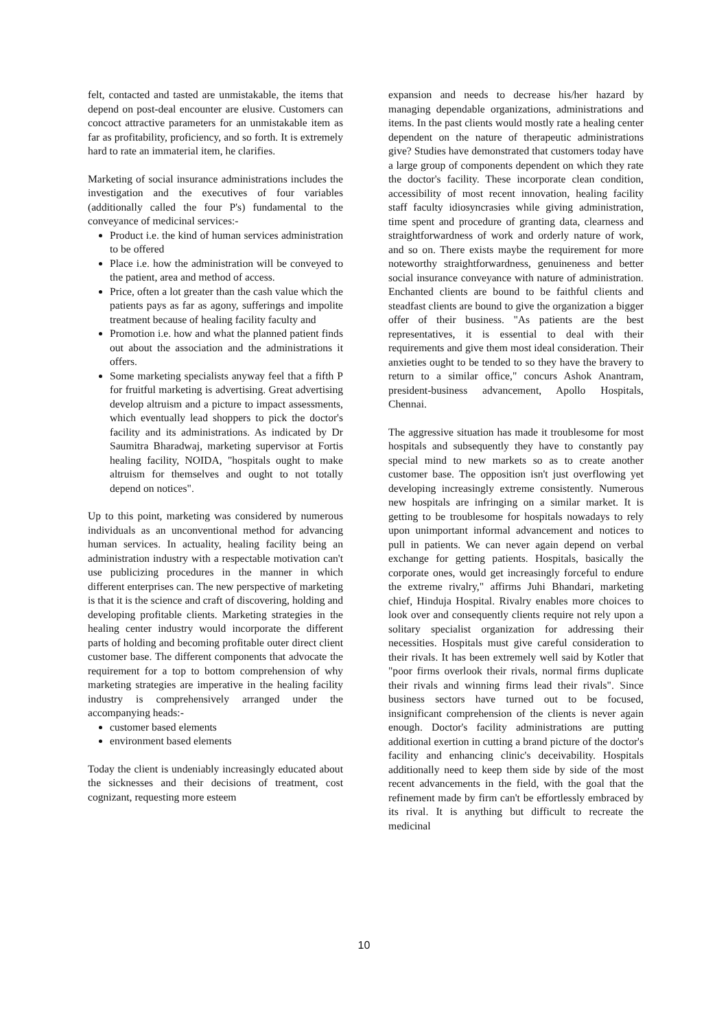felt, contacted and tasted are unmistakable, the items that depend on post-deal encounter are elusive. Customers can concoct attractive parameters for an unmistakable item as far as profitability, proficiency, and so forth. It is extremely hard to rate an immaterial item, he clarifies.
Marketing of social insurance administrations includes the investigation and the executives of four variables (additionally called the four P's) fundamental to the conveyance of medicinal services:-
Product i.e. the kind of human services administration to be offered
Place i.e. how the administration will be conveyed to the patient, area and method of access.
Price, often a lot greater than the cash value which the patients pays as far as agony, sufferings and impolite treatment because of healing facility faculty and
Promotion i.e. how and what the planned patient finds out about the association and the administrations it offers.
Some marketing specialists anyway feel that a fifth P for fruitful marketing is advertising. Great advertising develop altruism and a picture to impact assessments, which eventually lead shoppers to pick the doctor's facility and its administrations. As indicated by Dr Saumitra Bharadwaj, marketing supervisor at Fortis healing facility, NOIDA, "hospitals ought to make altruism for themselves and ought to not totally depend on notices".
Up to this point, marketing was considered by numerous individuals as an unconventional method for advancing human services. In actuality, healing facility being an administration industry with a respectable motivation can't use publicizing procedures in the manner in which different enterprises can. The new perspective of marketing is that it is the science and craft of discovering, holding and developing profitable clients. Marketing strategies in the healing center industry would incorporate the different parts of holding and becoming profitable outer direct client customer base. The different components that advocate the requirement for a top to bottom comprehension of why marketing strategies are imperative in the healing facility industry is comprehensively arranged under the accompanying heads:-
customer based elements
environment based elements
Today the client is undeniably increasingly educated about the sicknesses and their decisions of treatment, cost cognizant, requesting more esteem
expansion and needs to decrease his/her hazard by managing dependable organizations, administrations and items. In the past clients would mostly rate a healing center dependent on the nature of therapeutic administrations give? Studies have demonstrated that customers today have a large group of components dependent on which they rate the doctor's facility. These incorporate clean condition, accessibility of most recent innovation, healing facility staff faculty idiosyncrasies while giving administration, time spent and procedure of granting data, clearness and straightforwardness of work and orderly nature of work, and so on. There exists maybe the requirement for more noteworthy straightforwardness, genuineness and better social insurance conveyance with nature of administration. Enchanted clients are bound to be faithful clients and steadfast clients are bound to give the organization a bigger offer of their business. "As patients are the best representatives, it is essential to deal with their requirements and give them most ideal consideration. Their anxieties ought to be tended to so they have the bravery to return to a similar office," concurs Ashok Anantram, president-business advancement, Apollo Hospitals, Chennai.
The aggressive situation has made it troublesome for most hospitals and subsequently they have to constantly pay special mind to new markets so as to create another customer base. The opposition isn't just overflowing yet developing increasingly extreme consistently. Numerous new hospitals are infringing on a similar market. It is getting to be troublesome for hospitals nowadays to rely upon unimportant informal advancement and notices to pull in patients. We can never again depend on verbal exchange for getting patients. Hospitals, basically the corporate ones, would get increasingly forceful to endure the extreme rivalry," affirms Juhi Bhandari, marketing chief, Hinduja Hospital. Rivalry enables more choices to look over and consequently clients require not rely upon a solitary specialist organization for addressing their necessities. Hospitals must give careful consideration to their rivals. It has been extremely well said by Kotler that "poor firms overlook their rivals, normal firms duplicate their rivals and winning firms lead their rivals". Since business sectors have turned out to be focused, insignificant comprehension of the clients is never again enough. Doctor's facility administrations are putting additional exertion in cutting a brand picture of the doctor's facility and enhancing clinic's deceivability. Hospitals additionally need to keep them side by side of the most recent advancements in the field, with the goal that the refinement made by firm can't be effortlessly embraced by its rival. It is anything but difficult to recreate the medicinal
10